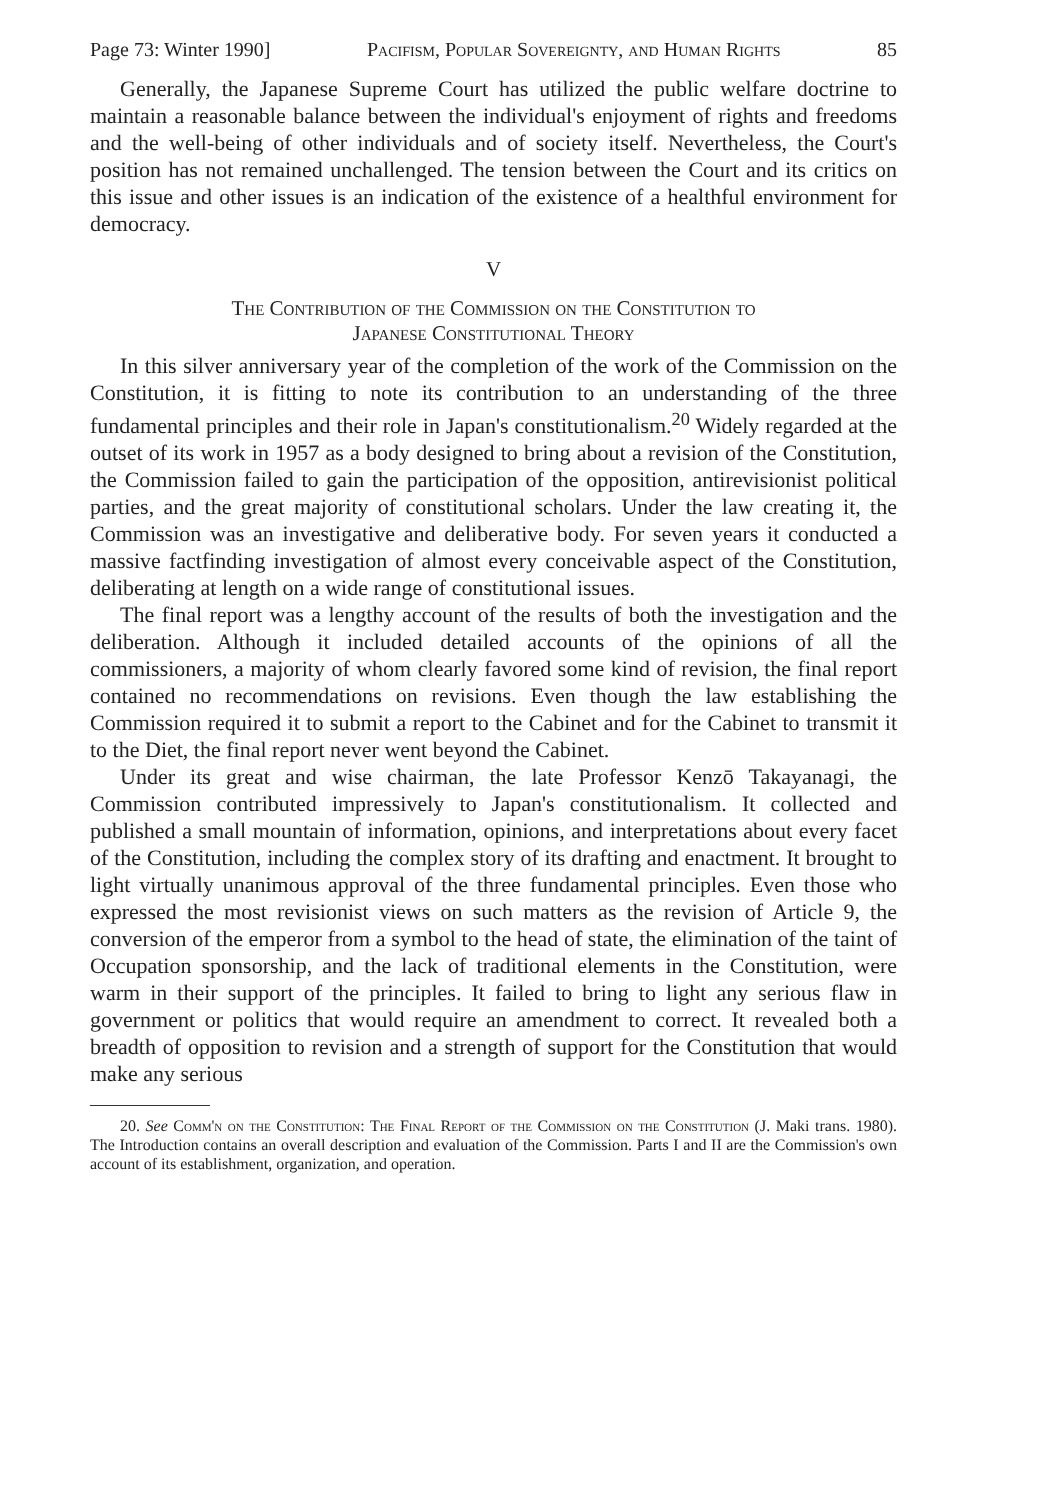Page 73: Winter 1990] Pacifism, Popular Sovereignty, and Human Rights 85
Generally, the Japanese Supreme Court has utilized the public welfare doctrine to maintain a reasonable balance between the individual's enjoyment of rights and freedoms and the well-being of other individuals and of society itself. Nevertheless, the Court's position has not remained unchallenged. The tension between the Court and its critics on this issue and other issues is an indication of the existence of a healthful environment for democracy.
V
The Contribution of the Commission on the Constitution to
Japanese Constitutional Theory
In this silver anniversary year of the completion of the work of the Commission on the Constitution, it is fitting to note its contribution to an understanding of the three fundamental principles and their role in Japan's constitutionalism.<sup>20</sup> Widely regarded at the outset of its work in 1957 as a body designed to bring about a revision of the Constitution, the Commission failed to gain the participation of the opposition, antirevisionist political parties, and the great majority of constitutional scholars. Under the law creating it, the Commission was an investigative and deliberative body. For seven years it conducted a massive factfinding investigation of almost every conceivable aspect of the Constitution, deliberating at length on a wide range of constitutional issues.
The final report was a lengthy account of the results of both the investigation and the deliberation. Although it included detailed accounts of the opinions of all the commissioners, a majority of whom clearly favored some kind of revision, the final report contained no recommendations on revisions. Even though the law establishing the Commission required it to submit a report to the Cabinet and for the Cabinet to transmit it to the Diet, the final report never went beyond the Cabinet.
Under its great and wise chairman, the late Professor Kenzō Takayanagi, the Commission contributed impressively to Japan's constitutionalism. It collected and published a small mountain of information, opinions, and interpretations about every facet of the Constitution, including the complex story of its drafting and enactment. It brought to light virtually unanimous approval of the three fundamental principles. Even those who expressed the most revisionist views on such matters as the revision of Article 9, the conversion of the emperor from a symbol to the head of state, the elimination of the taint of Occupation sponsorship, and the lack of traditional elements in the Constitution, were warm in their support of the principles. It failed to bring to light any serious flaw in government or politics that would require an amendment to correct. It revealed both a breadth of opposition to revision and a strength of support for the Constitution that would make any serious
20. See Comm'n on the Constitution: The Final Report of the Commission on the Constitution (J. Maki trans. 1980). The Introduction contains an overall description and evaluation of the Commission. Parts I and II are the Commission's own account of its establishment, organization, and operation.